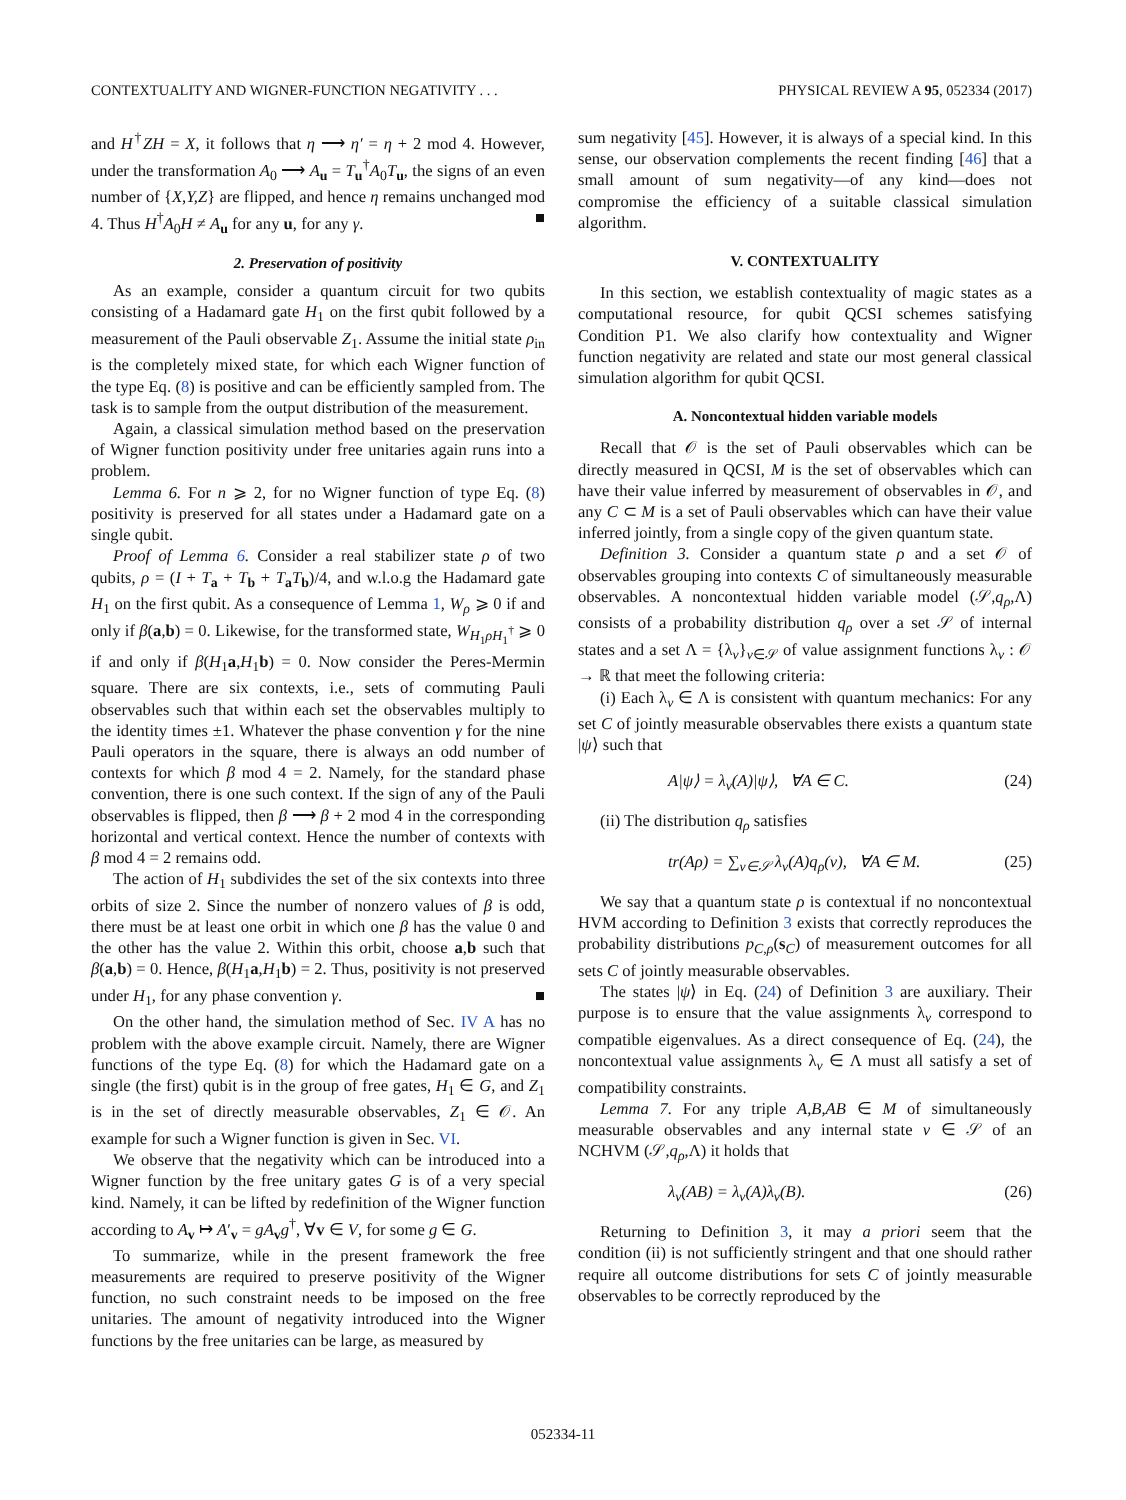CONTEXTUALITY AND WIGNER-FUNCTION NEGATIVITY . . . PHYSICAL REVIEW A 95, 052334 (2017)
and H<sup>†</sup>ZH = X, it follows that η ⟶ η′ = η + 2 mod 4. However, under the transformation A<sub>0</sub> ⟶ A<sub>u</sub> = T<sub>u</sub><sup>†</sup>A<sub>0</sub>T<sub>u</sub>, the signs of an even number of {X,Y,Z} are flipped, and hence η remains unchanged mod 4. Thus H<sup>†</sup>A<sub>0</sub>H ≠ A<sub>u</sub> for any u, for any γ. ■
2. Preservation of positivity
As an example, consider a quantum circuit for two qubits consisting of a Hadamard gate H<sub>1</sub> on the first qubit followed by a measurement of the Pauli observable Z<sub>1</sub>. Assume the initial state ρ<sub>in</sub> is the completely mixed state, for which each Wigner function of the type Eq. (8) is positive and can be efficiently sampled from. The task is to sample from the output distribution of the measurement.
Again, a classical simulation method based on the preservation of Wigner function positivity under free unitaries again runs into a problem.
Lemma 6. For n ⩾ 2, for no Wigner function of type Eq. (8) positivity is preserved for all states under a Hadamard gate on a single qubit.
Proof of Lemma 6. Consider a real stabilizer state ρ of two qubits, ρ = (I + T<sub>a</sub> + T<sub>b</sub> + T<sub>a</sub>T<sub>b</sub>)/4, and w.l.o.g the Hadamard gate H<sub>1</sub> on the first qubit. As a consequence of Lemma 1, W<sub>ρ</sub> ⩾ 0 if and only if β(a,b) = 0. Likewise, for the transformed state, W<sub>H<sub>1</sub>ρH<sub>1</sub><sup>†</sup></sub> ⩾ 0 if and only if β(H<sub>1</sub>a,H<sub>1</sub>b) = 0. Now consider the Peres-Mermin square. There are six contexts, i.e., sets of commuting Pauli observables such that within each set the observables multiply to the identity times ±1. Whatever the phase convention γ for the nine Pauli operators in the square, there is always an odd number of contexts for which β mod 4 = 2. Namely, for the standard phase convention, there is one such context. If the sign of any of the Pauli observables is flipped, then β ⟶ β + 2 mod 4 in the corresponding horizontal and vertical context. Hence the number of contexts with β mod 4 = 2 remains odd.
The action of H<sub>1</sub> subdivides the set of the six contexts into three orbits of size 2. Since the number of nonzero values of β is odd, there must be at least one orbit in which one β has the value 0 and the other has the value 2. Within this orbit, choose a,b such that β(a,b) = 0. Hence, β(H<sub>1</sub>a,H<sub>1</sub>b) = 2. Thus, positivity is not preserved under H<sub>1</sub>, for any phase convention γ. ■
On the other hand, the simulation method of Sec. IV A has no problem with the above example circuit. Namely, there are Wigner functions of the type Eq. (8) for which the Hadamard gate on a single (the first) qubit is in the group of free gates, H<sub>1</sub> ∈ G, and Z<sub>1</sub> is in the set of directly measurable observables, Z<sub>1</sub> ∈ 𝒪. An example for such a Wigner function is given in Sec. VI.
We observe that the negativity which can be introduced into a Wigner function by the free unitary gates G is of a very special kind. Namely, it can be lifted by redefinition of the Wigner function according to A<sub>v</sub> ↦ A′<sub>v</sub> = gA<sub>v</sub>g<sup>†</sup>, ∀v ∈ V, for some g ∈ G.
To summarize, while in the present framework the free measurements are required to preserve positivity of the Wigner function, no such constraint needs to be imposed on the free unitaries. The amount of negativity introduced into the Wigner functions by the free unitaries can be large, as measured by
sum negativity [45]. However, it is always of a special kind. In this sense, our observation complements the recent finding [46] that a small amount of sum negativity—of any kind—does not compromise the efficiency of a suitable classical simulation algorithm.
V. CONTEXTUALITY
In this section, we establish contextuality of magic states as a computational resource, for qubit QCSI schemes satisfying Condition P1. We also clarify how contextuality and Wigner function negativity are related and state our most general classical simulation algorithm for qubit QCSI.
A. Noncontextual hidden variable models
Recall that 𝒪 is the set of Pauli observables which can be directly measured in QCSI, M is the set of observables which can have their value inferred by measurement of observables in 𝒪, and any C ⊂ M is a set of Pauli observables which can have their value inferred jointly, from a single copy of the given quantum state.
Definition 3. Consider a quantum state ρ and a set 𝒪 of observables grouping into contexts C of simultaneously measurable observables. A noncontextual hidden variable model (𝒮,q<sub>ρ</sub>,Λ) consists of a probability distribution q<sub>ρ</sub> over a set 𝒮 of internal states and a set Λ = {λ<sub>ν</sub>}<sub>ν∈𝒮</sub> of value assignment functions λ<sub>ν</sub> : 𝒪 → ℝ that meet the following criteria:
(i) Each λ<sub>ν</sub> ∈ Λ is consistent with quantum mechanics: For any set C of jointly measurable observables there exists a quantum state |ψ⟩ such that
A|ψ⟩ = λ<sub>ν</sub>(A)|ψ⟩, ∀A ∈ C. (24)
(ii) The distribution q<sub>ρ</sub> satisfies
tr(Aρ) = ∑<sub>ν∈𝒮</sub> λ<sub>ν</sub>(A)q<sub>ρ</sub>(ν), ∀A ∈ M. (25)
We say that a quantum state ρ is contextual if no noncontextual HVM according to Definition 3 exists that correctly reproduces the probability distributions p<sub>C,ρ</sub>(s<sub>C</sub>) of measurement outcomes for all sets C of jointly measurable observables.
The states |ψ⟩ in Eq. (24) of Definition 3 are auxiliary. Their purpose is to ensure that the value assignments λ<sub>ν</sub> correspond to compatible eigenvalues. As a direct consequence of Eq. (24), the noncontextual value assignments λ<sub>ν</sub> ∈ Λ must all satisfy a set of compatibility constraints.
Lemma 7. For any triple A,B,AB ∈ M of simultaneously measurable observables and any internal state ν ∈ 𝒮 of an NCHVM (𝒮,q<sub>ρ</sub>,Λ) it holds that
λ<sub>ν</sub>(AB) = λ<sub>ν</sub>(A)λ<sub>ν</sub>(B). (26)
Returning to Definition 3, it may a priori seem that the condition (ii) is not sufficiently stringent and that one should rather require all outcome distributions for sets C of jointly measurable observables to be correctly reproduced by the
052334-11